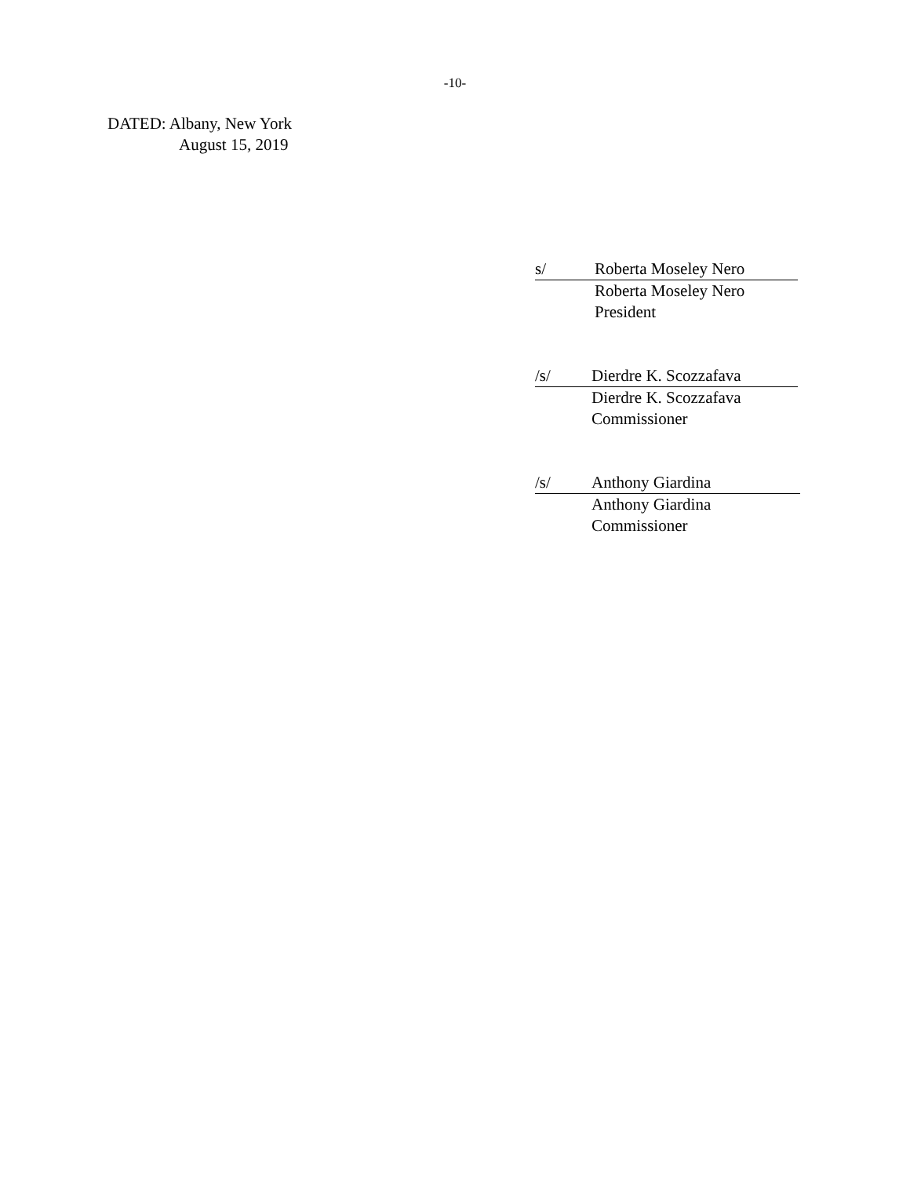-10-
DATED: Albany, New York
August 15, 2019
s/ Roberta Moseley Nero
Roberta Moseley Nero
President
/s/ Dierdre K. Scozzafava
Dierdre K. Scozzafava
Commissioner
/s/ Anthony Giardina
Anthony Giardina
Commissioner